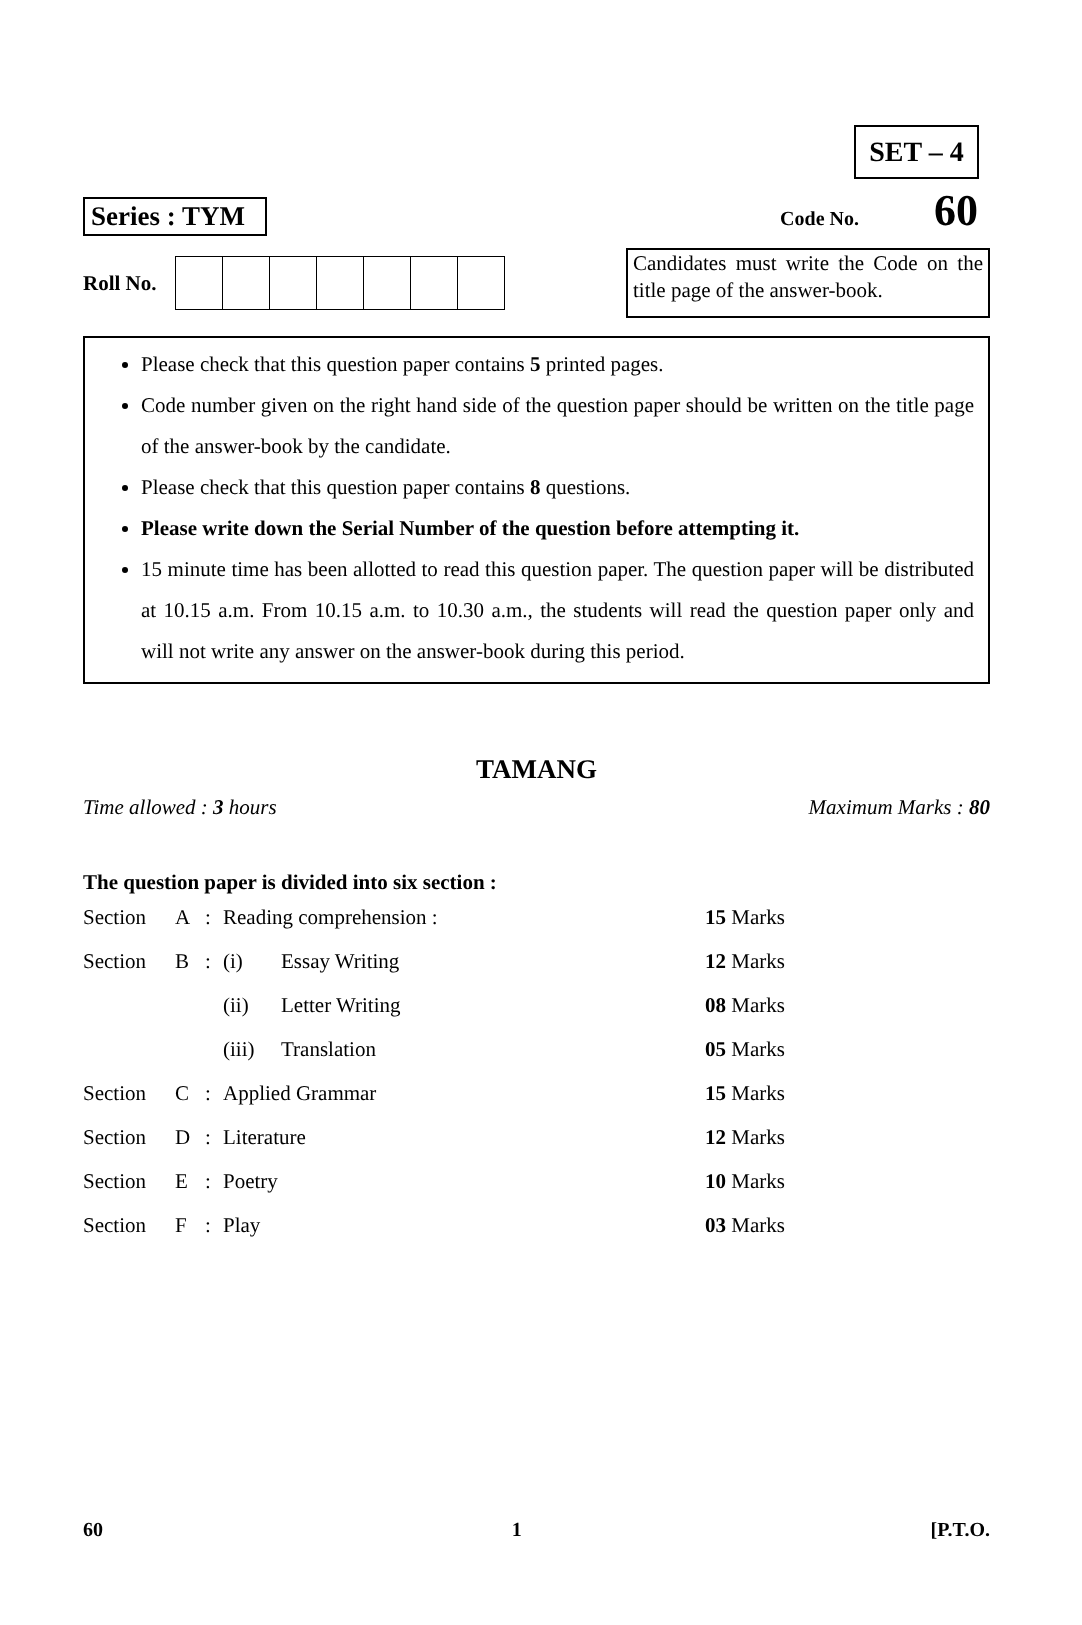SET – 4
Series : TYM
Code No. 60
Roll No.
Candidates must write the Code on the title page of the answer-book.
Please check that this question paper contains 5 printed pages.
Code number given on the right hand side of the question paper should be written on the title page of the answer-book by the candidate.
Please check that this question paper contains 8 questions.
Please write down the Serial Number of the question before attempting it.
15 minute time has been allotted to read this question paper. The question paper will be distributed at 10.15 a.m. From 10.15 a.m. to 10.30 a.m., the students will read the question paper only and will not write any answer on the answer-book during this period.
TAMANG
Time allowed : 3 hours Maximum Marks : 80
The question paper is divided into six section :
| Section | A | : | Reading comprehension : | | 15 Marks |
| Section | B | : | (i) | Essay Writing | 12 Marks |
| | | | (ii) | Letter Writing | 08 Marks |
| | | | (iii) | Translation | 05 Marks |
| Section | C | : | Applied Grammar | | 15 Marks |
| Section | D | : | Literature | | 12 Marks |
| Section | E | : | Poetry | | 10 Marks |
| Section | F | : | Play | | 03 Marks |
60 1 [P.T.O.